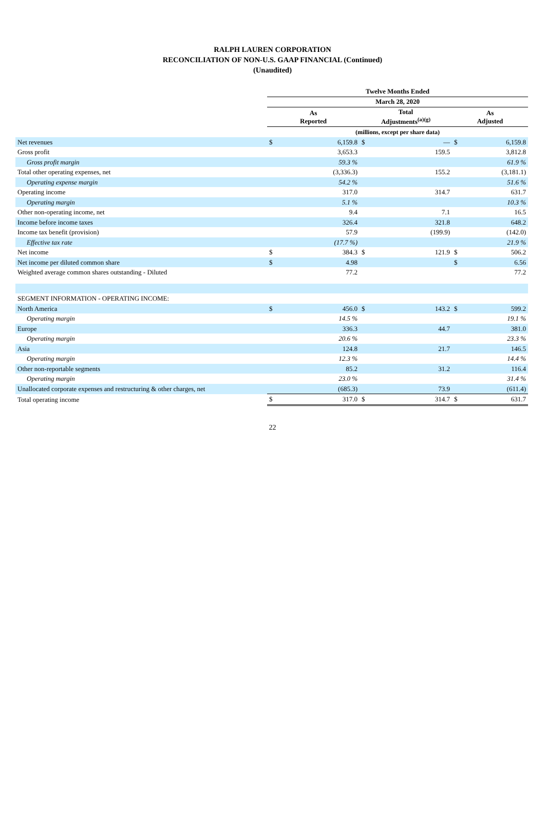RALPH LAUREN CORPORATION
RECONCILIATION OF NON-U.S. GAAP FINANCIAL (Continued)
(Unaudited)
| | Twelve Months Ended | | | | | |
| | March 28, 2020 | | | | | |
| | As Reported | | Total Adjustments<sup>(a)(g)</sup> | | As Adjusted | |
| | (millions, except per share data) | | | | | |
| Net revenues | $ | 6,159.8 | $ | — | $ | 6,159.8 |
| Gross profit | | 3,653.3 | | 159.5 | | 3,812.8 |
| Gross profit margin | | 59.3 % | | | | 61.9 % |
| Total other operating expenses, net | | (3,336.3) | | 155.2 | | (3,181.1) |
| Operating expense margin | | 54.2 % | | | | 51.6 % |
| Operating income | | 317.0 | | 314.7 | | 631.7 |
| Operating margin | | 5.1 % | | | | 10.3 % |
| Other non-operating income, net | | 9.4 | | 7.1 | | 16.5 |
| Income before income taxes | | 326.4 | | 321.8 | | 648.2 |
| Income tax benefit (provision) | | 57.9 | | (199.9) | | (142.0) |
| Effective tax rate | | (17.7 %) | | | | 21.9 % |
| Net income | $ | 384.3 | $ | 121.9 | $ | 506.2 |
| Net income per diluted common share | $ | 4.98 | | | $ | 6.56 |
| Weighted average common shares outstanding - Diluted | | 77.2 | | | | 77.2 |
| SEGMENT INFORMATION - OPERATING INCOME: | | | | | | |
| North America | $ | 456.0 | $ | 143.2 | $ | 599.2 |
| Operating margin | | 14.5 % | | | | 19.1 % |
| Europe | | 336.3 | | 44.7 | | 381.0 |
| Operating margin | | 20.6 % | | | | 23.3 % |
| Asia | | 124.8 | | 21.7 | | 146.5 |
| Operating margin | | 12.3 % | | | | 14.4 % |
| Other non-reportable segments | | 85.2 | | 31.2 | | 116.4 |
| Operating margin | | 23.0 % | | | | 31.4 % |
| Unallocated corporate expenses and restructuring & other charges, net | | (685.3) | | 73.9 | | (611.4) |
| Total operating income | $ | 317.0 | $ | 314.7 | $ | 631.7 |
22